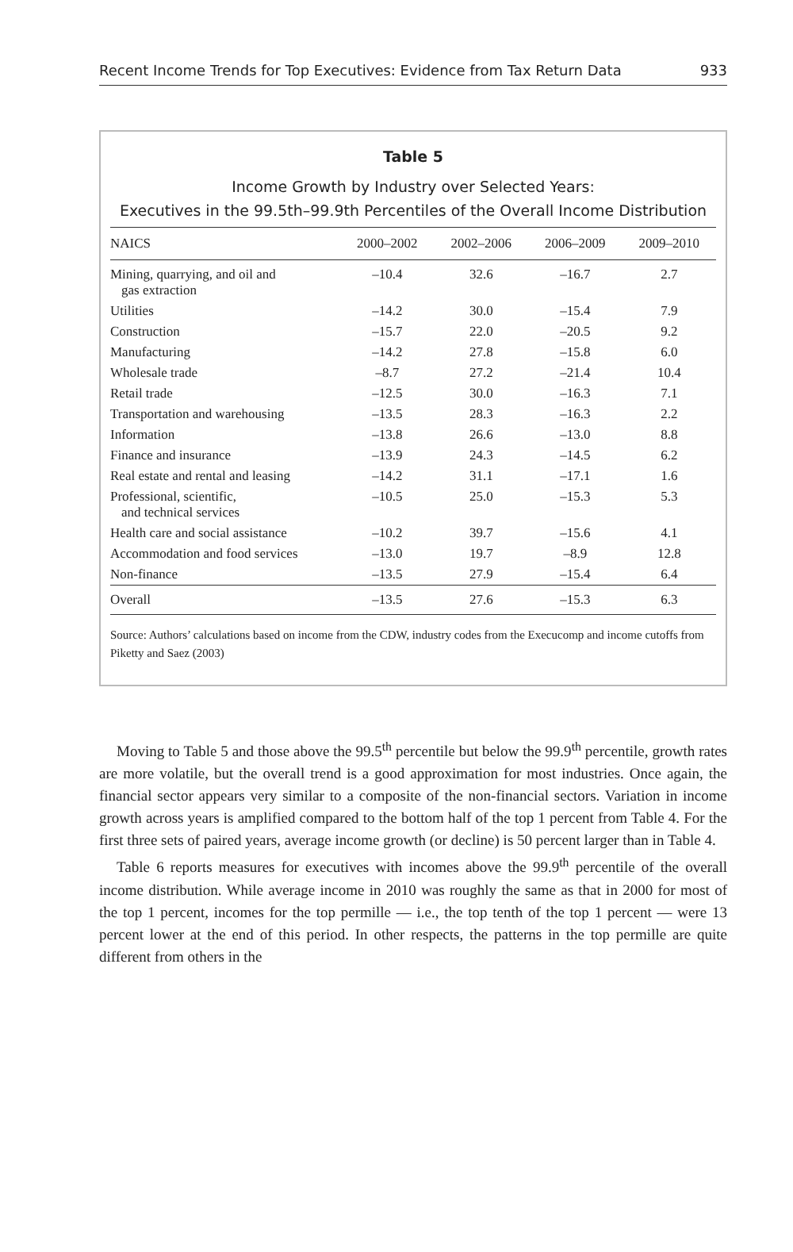Recent Income Trends for Top Executives: Evidence from Tax Return Data 933
Table 5
Income Growth by Industry over Selected Years:
Executives in the 99.5th–99.9th Percentiles of the Overall Income Distribution
| NAICS | 2000–2002 | 2002–2006 | 2006–2009 | 2009–2010 |
| --- | --- | --- | --- | --- |
| Mining, quarrying, and oil and gas extraction | –10.4 | 32.6 | –16.7 | 2.7 |
| Utilities | –14.2 | 30.0 | –15.4 | 7.9 |
| Construction | –15.7 | 22.0 | –20.5 | 9.2 |
| Manufacturing | –14.2 | 27.8 | –15.8 | 6.0 |
| Wholesale trade | –8.7 | 27.2 | –21.4 | 10.4 |
| Retail trade | –12.5 | 30.0 | –16.3 | 7.1 |
| Transportation and warehousing | –13.5 | 28.3 | –16.3 | 2.2 |
| Information | –13.8 | 26.6 | –13.0 | 8.8 |
| Finance and insurance | –13.9 | 24.3 | –14.5 | 6.2 |
| Real estate and rental and leasing | –14.2 | 31.1 | –17.1 | 1.6 |
| Professional, scientific, and technical services | –10.5 | 25.0 | –15.3 | 5.3 |
| Health care and social assistance | –10.2 | 39.7 | –15.6 | 4.1 |
| Accommodation and food services | –13.0 | 19.7 | –8.9 | 12.8 |
| Non-finance | –13.5 | 27.9 | –15.4 | 6.4 |
| Overall | –13.5 | 27.6 | –15.3 | 6.3 |
Source: Authors’ calculations based on income from the CDW, industry codes from the Execucomp and income cutoffs from Piketty and Saez (2003)
Moving to Table 5 and those above the 99.5<sup>th</sup> percentile but below the 99.9<sup>th</sup> percentile, growth rates are more volatile, but the overall trend is a good approximation for most industries. Once again, the financial sector appears very similar to a composite of the non-financial sectors. Variation in income growth across years is amplified compared to the bottom half of the top 1 percent from Table 4. For the first three sets of paired years, average income growth (or decline) is 50 percent larger than in Table 4.
Table 6 reports measures for executives with incomes above the 99.9<sup>th</sup> percentile of the overall income distribution. While average income in 2010 was roughly the same as that in 2000 for most of the top 1 percent, incomes for the top permille — i.e., the top tenth of the top 1 percent — were 13 percent lower at the end of this period. In other respects, the patterns in the top permille are quite different from others in the